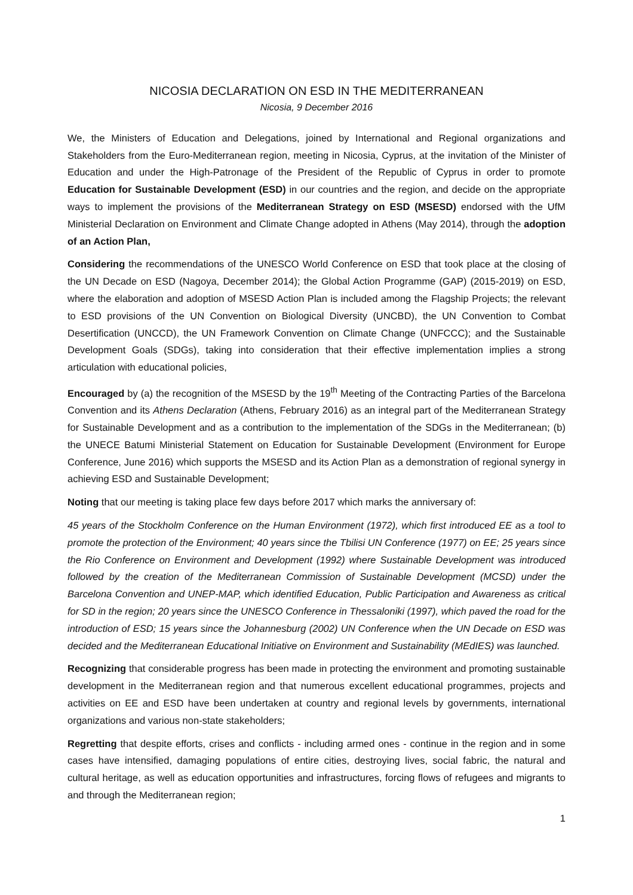NICOSIA DECLARATION ON ESD IN THE MEDITERRANEAN
Nicosia, 9 December 2016
We, the Ministers of Education and Delegations, joined by International and Regional organizations and Stakeholders from the Euro-Mediterranean region, meeting in Nicosia, Cyprus, at the invitation of the Minister of Education and under the High-Patronage of the President of the Republic of Cyprus in order to promote Education for Sustainable Development (ESD) in our countries and the region, and decide on the appropriate ways to implement the provisions of the Mediterranean Strategy on ESD (MSESD) endorsed with the UfM Ministerial Declaration on Environment and Climate Change adopted in Athens (May 2014), through the adoption of an Action Plan,
Considering the recommendations of the UNESCO World Conference on ESD that took place at the closing of the UN Decade on ESD (Nagoya, December 2014); the Global Action Programme (GAP) (2015-2019) on ESD, where the elaboration and adoption of MSESD Action Plan is included among the Flagship Projects; the relevant to ESD provisions of the UN Convention on Biological Diversity (UNCBD), the UN Convention to Combat Desertification (UNCCD), the UN Framework Convention on Climate Change (UNFCCC); and the Sustainable Development Goals (SDGs), taking into consideration that their effective implementation implies a strong articulation with educational policies,
Encouraged by (a) the recognition of the MSESD by the 19<sup>th</sup> Meeting of the Contracting Parties of the Barcelona Convention and its Athens Declaration (Athens, February 2016) as an integral part of the Mediterranean Strategy for Sustainable Development and as a contribution to the implementation of the SDGs in the Mediterranean; (b) the UNECE Batumi Ministerial Statement on Education for Sustainable Development (Environment for Europe Conference, June 2016) which supports the MSESD and its Action Plan as a demonstration of regional synergy in achieving ESD and Sustainable Development;
Noting that our meeting is taking place few days before 2017 which marks the anniversary of:
45 years of the Stockholm Conference on the Human Environment (1972), which first introduced EE as a tool to promote the protection of the Environment; 40 years since the Tbilisi UN Conference (1977) on EE; 25 years since the Rio Conference on Environment and Development (1992) where Sustainable Development was introduced followed by the creation of the Mediterranean Commission of Sustainable Development (MCSD) under the Barcelona Convention and UNEP-MAP, which identified Education, Public Participation and Awareness as critical for SD in the region; 20 years since the UNESCO Conference in Thessaloniki (1997), which paved the road for the introduction of ESD; 15 years since the Johannesburg (2002) UN Conference when the UN Decade on ESD was decided and the Mediterranean Educational Initiative on Environment and Sustainability (MEdIES) was launched.
Recognizing that considerable progress has been made in protecting the environment and promoting sustainable development in the Mediterranean region and that numerous excellent educational programmes, projects and activities on EE and ESD have been undertaken at country and regional levels by governments, international organizations and various non-state stakeholders;
Regretting that despite efforts, crises and conflicts - including armed ones - continue in the region and in some cases have intensified, damaging populations of entire cities, destroying lives, social fabric, the natural and cultural heritage, as well as education opportunities and infrastructures, forcing flows of refugees and migrants to and through the Mediterranean region;
1